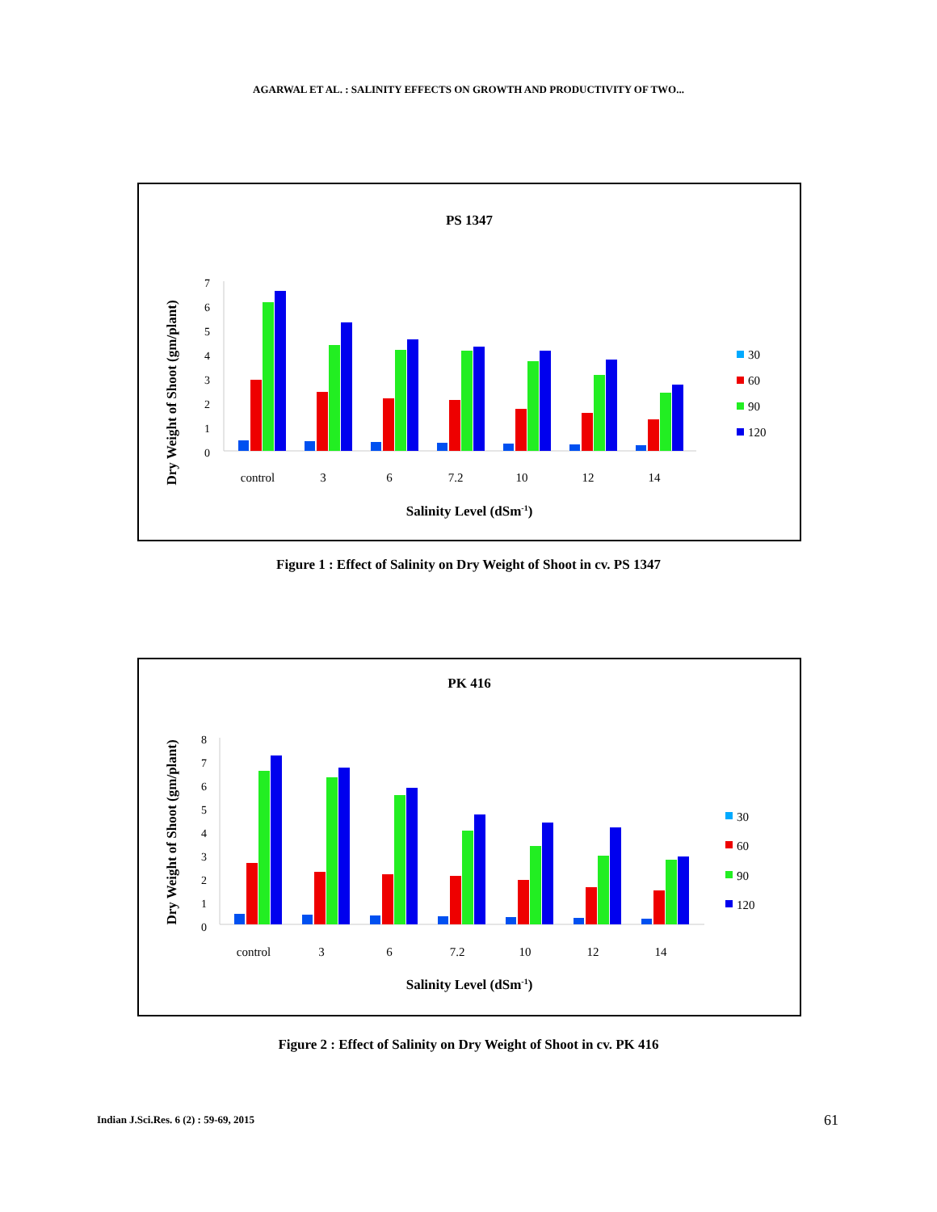AGARWAL ET AL. : SALINITY EFFECTS ON GROWTH AND PRODUCTIVITY OF TWO...
PS 1347
Dry Weight of Shoot (gm/plant)
0
1
2
3
4
5
6
7
control
3
6
7.2
10
12
14
30
60
90
120
Salinity Level (dSm-1)
Figure 1 : Effect of Salinity on Dry Weight of Shoot in cv. PS 1347
PK 416
Dry Weight of Shoot (gm/plant)
0
1
2
3
4
5
6
7
8
control
3
6
7.2
10
12
14
30
60
90
120
Salinity Level (dSm-1)
Figure 2 : Effect of Salinity on Dry Weight of Shoot in cv. PK 416
Indian J.Sci.Res. 6 (2) : 59-69, 2015
61